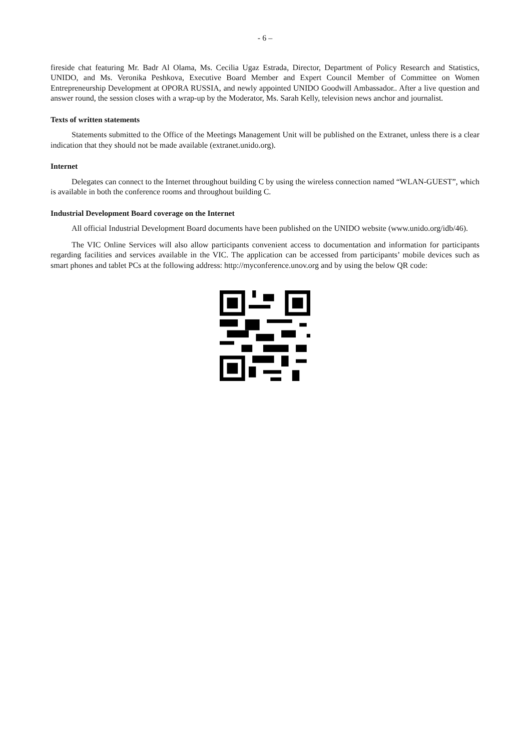- 6 –
fireside chat featuring Mr. Badr Al Olama, Ms. Cecilia Ugaz Estrada, Director, Department of Policy Research and Statistics, UNIDO, and Ms. Veronika Peshkova, Executive Board Member and Expert Council Member of Committee on Women Entrepreneurship Development at OPORA RUSSIA, and newly appointed UNIDO Goodwill Ambassador.. After a live question and answer round, the session closes with a wrap-up by the Moderator, Ms. Sarah Kelly, television news anchor and journalist.
Texts of written statements
Statements submitted to the Office of the Meetings Management Unit will be published on the Extranet, unless there is a clear indication that they should not be made available (extranet.unido.org).
Internet
Delegates can connect to the Internet throughout building C by using the wireless connection named “WLAN-GUEST”, which is available in both the conference rooms and throughout building C.
Industrial Development Board coverage on the Internet
All official Industrial Development Board documents have been published on the UNIDO website (www.unido.org/idb/46).
The VIC Online Services will also allow participants convenient access to documentation and information for participants regarding facilities and services available in the VIC. The application can be accessed from participants’ mobile devices such as smart phones and tablet PCs at the following address: http://myconference.unov.org and by using the below QR code: